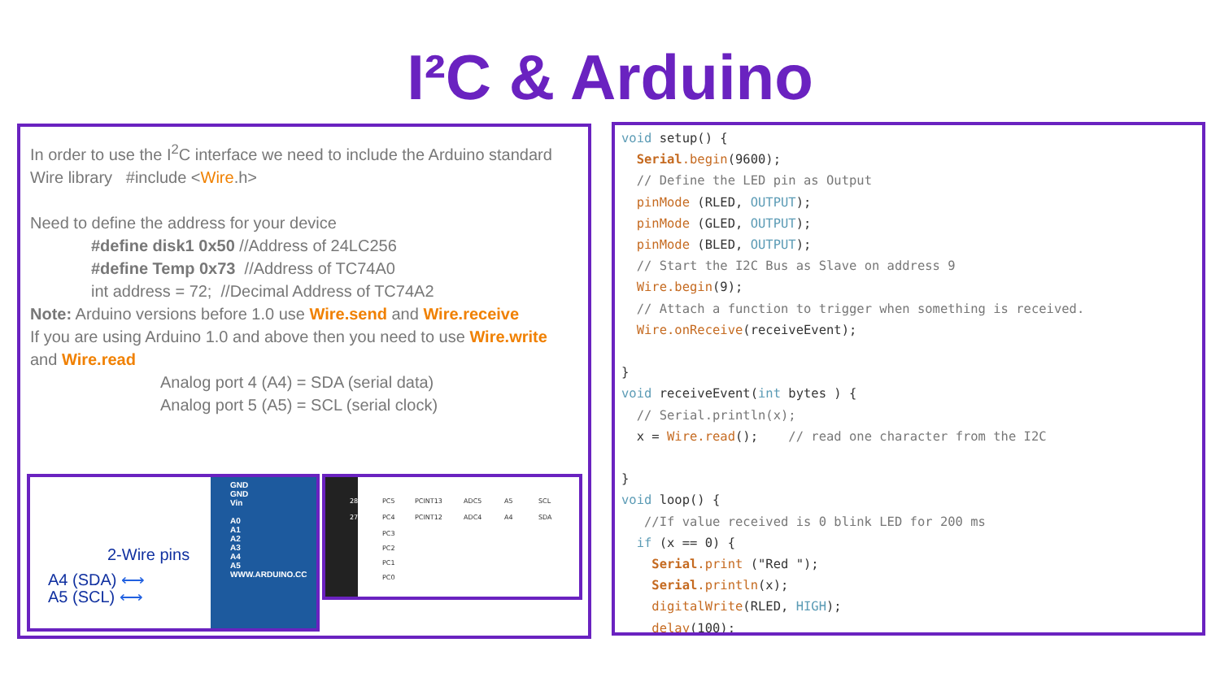I²C & Arduino
In order to use the I<sup>2</sup>C interface we need to include the Arduino standard Wire library #include <Wire.h>
Need to define the address for your device
#define disk1 0x50 //Address of 24LC256
#define Temp 0x73 //Address of TC74A0
int address = 72; //Decimal Address of TC74A2
Note: Arduino versions before 1.0 use Wire.send and Wire.receive
If you are using Arduino 1.0 and above then you need to use Wire.write and Wire.read
Analog port 4 (A4) = SDA (serial data)
Analog port 5 (A5) = SCL (serial clock)
2-Wire pins
A4 (SDA) ⟷
A5 (SCL) ⟷
GND
GND
Vin
A0
A1
A2
A3
A4
A5 WWW.ARDUINO.CC
28
PC5
PCINT13
ADC5
A5
SCL
27
PC4
PCINT12
ADC4
A4
SDA
PC3
PC2
PC1
PC0
void setup() { Serial.begin(9600); // Define the LED pin as Output pinMode (RLED, OUTPUT); pinMode (GLED, OUTPUT); pinMode (BLED, OUTPUT); // Start the I2C Bus as Slave on address 9 Wire.begin(9); // Attach a function to trigger when something is received. Wire.onReceive(receiveEvent); } void receiveEvent(int bytes ) { // Serial.println(x); x = Wire.read(); // read one character from the I2C } void loop() { //If value received is 0 blink LED for 200 ms if (x == 0) { Serial.print ("Red "); Serial.println(x); digitalWrite(RLED, HIGH); delay(100);